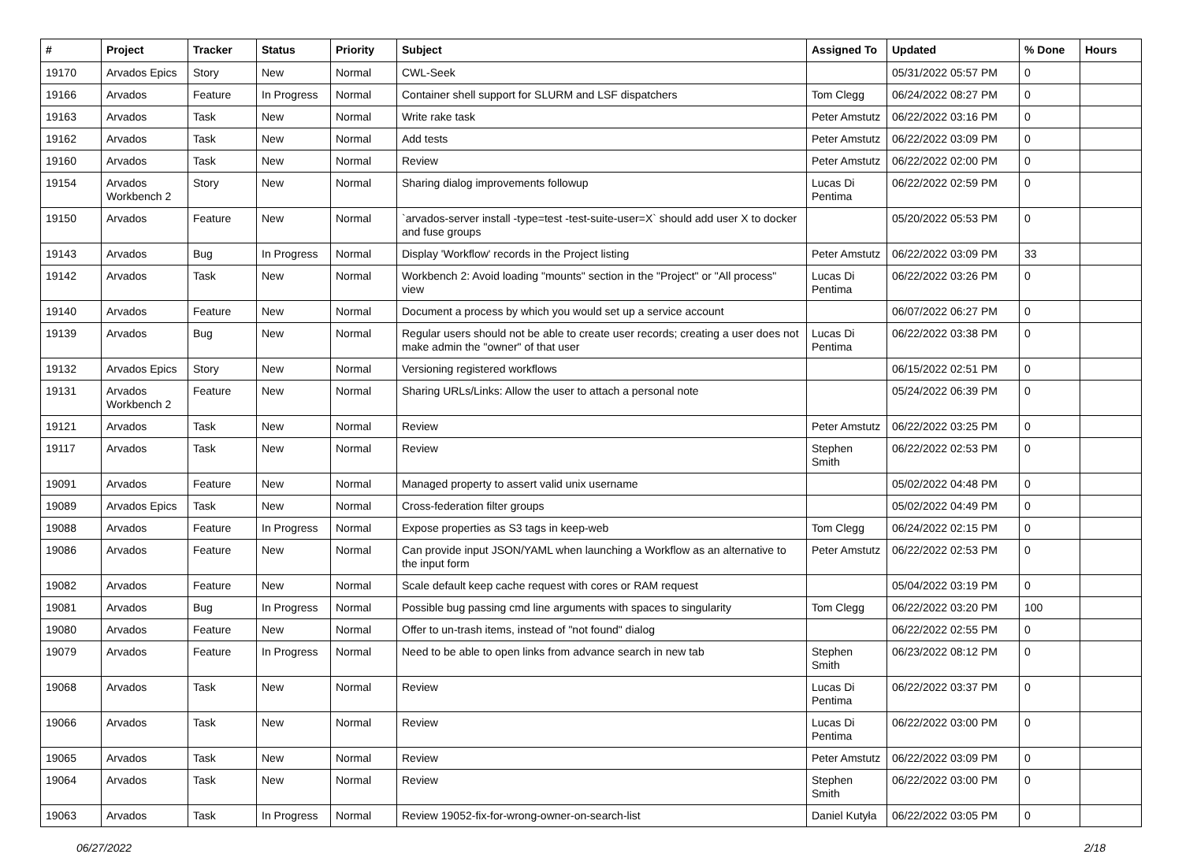| # | Project | Tracker | Status | Priority | Subject | Assigned To | Updated | % Done | Hours |
| --- | --- | --- | --- | --- | --- | --- | --- | --- | --- |
| 19170 | Arvados Epics | Story | New | Normal | CWL-Seek | | 05/31/2022 05:57 PM | 0 | |
| 19166 | Arvados | Feature | In Progress | Normal | Container shell support for SLURM and LSF dispatchers | Tom Clegg | 06/24/2022 08:27 PM | 0 | |
| 19163 | Arvados | Task | New | Normal | Write rake task | Peter Amstutz | 06/22/2022 03:16 PM | 0 | |
| 19162 | Arvados | Task | New | Normal | Add tests | Peter Amstutz | 06/22/2022 03:09 PM | 0 | |
| 19160 | Arvados | Task | New | Normal | Review | Peter Amstutz | 06/22/2022 02:00 PM | 0 | |
| 19154 | Arvados Workbench 2 | Story | New | Normal | Sharing dialog improvements followup | Lucas Di Pentima | 06/22/2022 02:59 PM | 0 | |
| 19150 | Arvados | Feature | New | Normal | `arvados-server install -type=test -test-suite-user=X` should add user X to docker and fuse groups | | 05/20/2022 05:53 PM | 0 | |
| 19143 | Arvados | Bug | In Progress | Normal | Display 'Workflow' records in the Project listing | Peter Amstutz | 06/22/2022 03:09 PM | 33 | |
| 19142 | Arvados | Task | New | Normal | Workbench 2: Avoid loading "mounts" section in the "Project" or "All process" view | Lucas Di Pentima | 06/22/2022 03:26 PM | 0 | |
| 19140 | Arvados | Feature | New | Normal | Document a process by which you would set up a service account | | 06/07/2022 06:27 PM | 0 | |
| 19139 | Arvados | Bug | New | Normal | Regular users should not be able to create user records; creating a user does not make admin the "owner" of that user | Lucas Di Pentima | 06/22/2022 03:38 PM | 0 | |
| 19132 | Arvados Epics | Story | New | Normal | Versioning registered workflows | | 06/15/2022 02:51 PM | 0 | |
| 19131 | Arvados Workbench 2 | Feature | New | Normal | Sharing URLs/Links: Allow the user to attach a personal note | | 05/24/2022 06:39 PM | 0 | |
| 19121 | Arvados | Task | New | Normal | Review | Peter Amstutz | 06/22/2022 03:25 PM | 0 | |
| 19117 | Arvados | Task | New | Normal | Review | Stephen Smith | 06/22/2022 02:53 PM | 0 | |
| 19091 | Arvados | Feature | New | Normal | Managed property to assert valid unix username | | 05/02/2022 04:48 PM | 0 | |
| 19089 | Arvados Epics | Task | New | Normal | Cross-federation filter groups | | 05/02/2022 04:49 PM | 0 | |
| 19088 | Arvados | Feature | In Progress | Normal | Expose properties as S3 tags in keep-web | Tom Clegg | 06/24/2022 02:15 PM | 0 | |
| 19086 | Arvados | Feature | New | Normal | Can provide input JSON/YAML when launching a Workflow as an alternative to the input form | Peter Amstutz | 06/22/2022 02:53 PM | 0 | |
| 19082 | Arvados | Feature | New | Normal | Scale default keep cache request with cores or RAM request | | 05/04/2022 03:19 PM | 0 | |
| 19081 | Arvados | Bug | In Progress | Normal | Possible bug passing cmd line arguments with spaces to singularity | Tom Clegg | 06/22/2022 03:20 PM | 100 | |
| 19080 | Arvados | Feature | New | Normal | Offer to un-trash items, instead of "not found" dialog | | 06/22/2022 02:55 PM | 0 | |
| 19079 | Arvados | Feature | In Progress | Normal | Need to be able to open links from advance search in new tab | Stephen Smith | 06/23/2022 08:12 PM | 0 | |
| 19068 | Arvados | Task | New | Normal | Review | Lucas Di Pentima | 06/22/2022 03:37 PM | 0 | |
| 19066 | Arvados | Task | New | Normal | Review | Lucas Di Pentima | 06/22/2022 03:00 PM | 0 | |
| 19065 | Arvados | Task | New | Normal | Review | Peter Amstutz | 06/22/2022 03:09 PM | 0 | |
| 19064 | Arvados | Task | New | Normal | Review | Stephen Smith | 06/22/2022 03:00 PM | 0 | |
| 19063 | Arvados | Task | In Progress | Normal | Review 19052-fix-for-wrong-owner-on-search-list | Daniel Kutyła | 06/22/2022 03:05 PM | 0 | |
06/27/2022 2/18